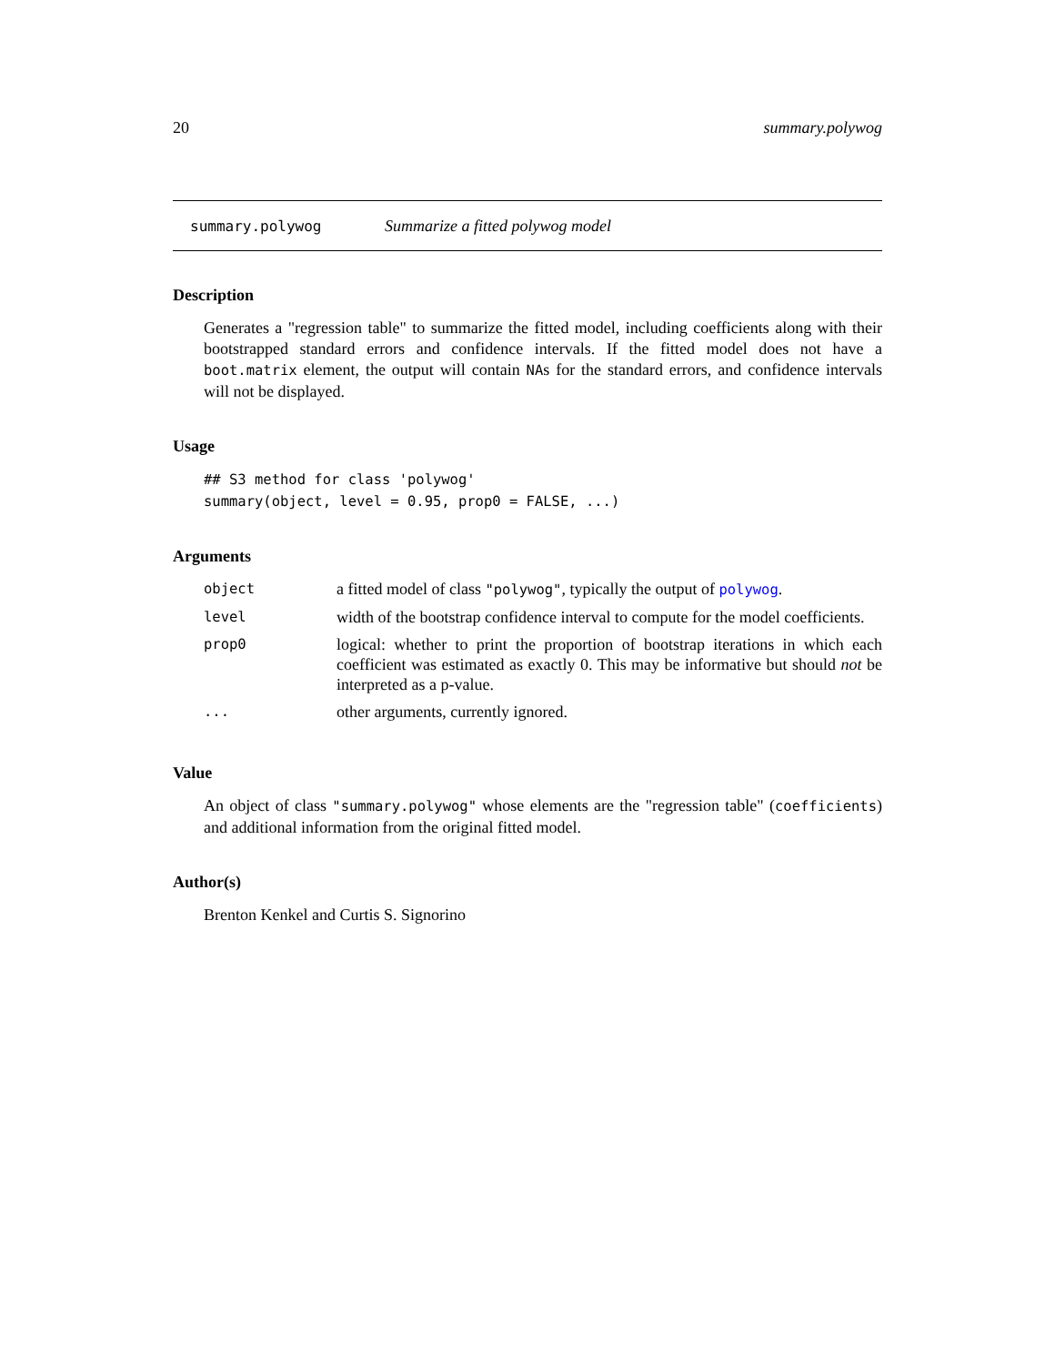20 summary.polywog
summary.polywog Summarize a fitted polywog model
Description
Generates a "regression table" to summarize the fitted model, including coefficients along with their bootstrapped standard errors and confidence intervals. If the fitted model does not have a boot.matrix element, the output will contain NAs for the standard errors, and confidence intervals will not be displayed.
Usage
## S3 method for class 'polywog'
summary(object, level = 0.95, prop0 = FALSE, ...)
Arguments
| object | a fitted model of class "polywog" , typically the output of polywog . |
| level | width of the bootstrap confidence interval to compute for the model coefficients. |
| prop0 | logical: whether to print the proportion of bootstrap iterations in which each coefficient was estimated as exactly 0. This may be informative but should not be interpreted as a p-value. |
| ... | other arguments, currently ignored. |
Value
An object of class "summary.polywog" whose elements are the "regression table" (coefficients) and additional information from the original fitted model.
Author(s)
Brenton Kenkel and Curtis S. Signorino